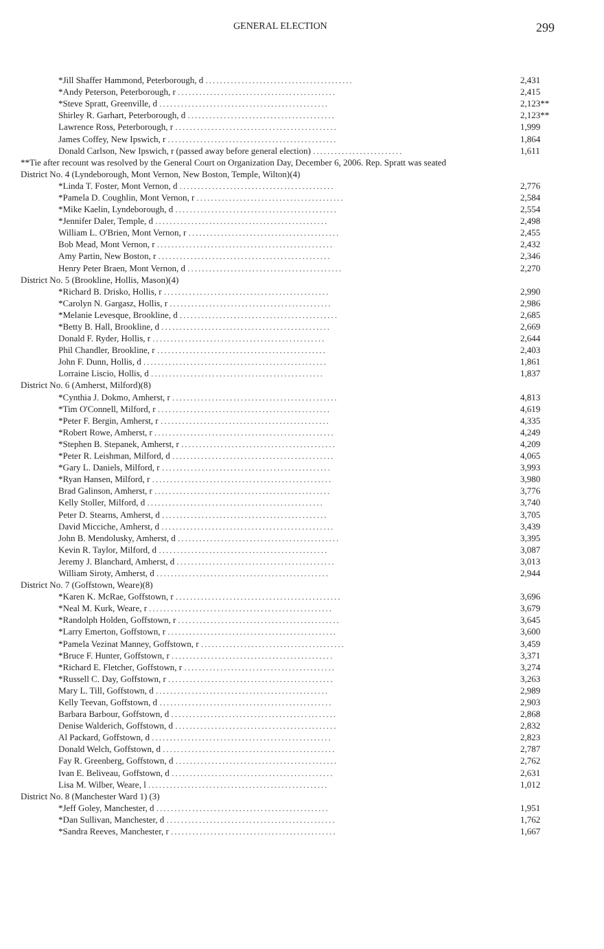GENERAL ELECTION 299
| *Jill Shaffer Hammond, Peterborough, d ......................................... | 2,431 |
| *Andy Peterson, Peterborough, r ............................................ | 2,415 |
| *Steve Spratt, Greenville, d ............................................... | 2,123** |
| Shirley R. Garhart, Peterborough, d ......................................... | 2,123** |
| Lawrence Ross, Peterborough, r ............................................. | 1,999 |
| James Coffey, New Ipswich, r ............................................... | 1,864 |
| Donald Carlson, New Ipswich, r (passed away before general election) ......................... | 1,611 |
| **Tie after recount was resolved by the General Court on Organization Day, December 6, 2006. Rep. Spratt was seated | |
| District No. 4 (Lyndeborough, Mont Vernon, New Boston, Temple, Wilton)(4) | |
| *Linda T. Foster, Mont Vernon, d ........................................... | 2,776 |
| *Pamela D. Coughlin, Mont Vernon, r ......................................... | 2,584 |
| *Mike Kaelin, Lyndeborough, d ............................................. | 2,554 |
| *Jennifer Daler, Temple, d ................................................ | 2,498 |
| William L. O'Brien, Mont Vernon, r .......................................... | 2,455 |
| Bob Mead, Mont Vernon, r ................................................. | 2,432 |
| Amy Partin, New Boston, r ................................................ | 2,346 |
| Henry Peter Braen, Mont Vernon, d ........................................... | 2,270 |
| District No. 5 (Brookline, Hollis, Mason)(4) | |
| *Richard B. Drisko, Hollis, r .............................................. | 2,990 |
| *Carolyn N. Gargasz, Hollis, r ............................................. | 2,986 |
| *Melanie Levesque, Brookline, d ............................................ | 2,685 |
| *Betty B. Hall, Brookline, d ............................................... | 2,669 |
| Donald F. Ryder, Hollis, r ................................................ | 2,644 |
| Phil Chandler, Brookline, r ............................................... | 2,403 |
| John F. Dunn, Hollis, d ................................................... | 1,861 |
| Lorraine Liscio, Hollis, d ................................................ | 1,837 |
| District No. 6 (Amherst, Milford)(8) | |
| *Cynthia J. Dokmo, Amherst, r .............................................. | 4,813 |
| *Tim O'Connell, Milford, r ................................................ | 4,619 |
| *Peter F. Bergin, Amherst, r ............................................... | 4,335 |
| *Robert Rowe, Amherst, r .................................................. | 4,249 |
| *Stephen B. Stepanek, Amherst, r ........................................... | 4,209 |
| *Peter R. Leishman, Milford, d ............................................. | 4,065 |
| *Gary L. Daniels, Milford, r ............................................... | 3,993 |
| *Ryan Hansen, Milford, r .................................................. | 3,980 |
| Brad Galinson, Amherst, r ................................................. | 3,776 |
| Kelly Stoller, Milford, d ................................................. | 3,740 |
| Peter D. Stearns, Amherst, d .............................................. | 3,705 |
| David Micciche, Amherst, d ................................................ | 3,439 |
| John B. Mendolusky, Amherst, d ............................................. | 3,395 |
| Kevin R. Taylor, Milford, d ............................................... | 3,087 |
| Jeremy J. Blanchard, Amherst, d ............................................ | 3,013 |
| William Siroty, Amherst, d ................................................ | 2,944 |
| District No. 7 (Goffstown, Weare)(8) | |
| *Karen K. McRae, Goffstown, r .............................................. | 3,696 |
| *Neal M. Kurk, Weare, r ................................................... | 3,679 |
| *Randolph Holden, Goffstown, r ............................................. | 3,645 |
| *Larry Emerton, Goffstown, r ............................................... | 3,600 |
| *Pamela Vezinat Manney, Goffstown, r ........................................ | 3,459 |
| *Bruce F. Hunter, Goffstown, r ............................................. | 3,371 |
| *Richard E. Fletcher, Goffstown, r .......................................... | 3,274 |
| *Russell C. Day, Goffstown, r .............................................. | 3,263 |
| Mary L. Till, Goffstown, d ................................................ | 2,989 |
| Kelly Teevan, Goffstown, d ................................................ | 2,903 |
| Barbara Barbour, Goffstown, d .............................................. | 2,868 |
| Denise Walderich, Goffstown, d ............................................. | 2,832 |
| Al Packard, Goffstown, d .................................................. | 2,823 |
| Donald Welch, Goffstown, d ................................................ | 2,787 |
| Fay R. Greenberg, Goffstown, d ............................................. | 2,762 |
| Ivan E. Beliveau, Goffstown, d ............................................. | 2,631 |
| Lisa M. Wilber, Weare, l .................................................. | 1,012 |
| District No. 8 (Manchester Ward 1) (3) | |
| *Jeff Goley, Manchester, d ................................................ | 1,951 |
| *Dan Sullivan, Manchester, d ............................................... | 1,762 |
| *Sandra Reeves, Manchester, r .............................................. | 1,667 |